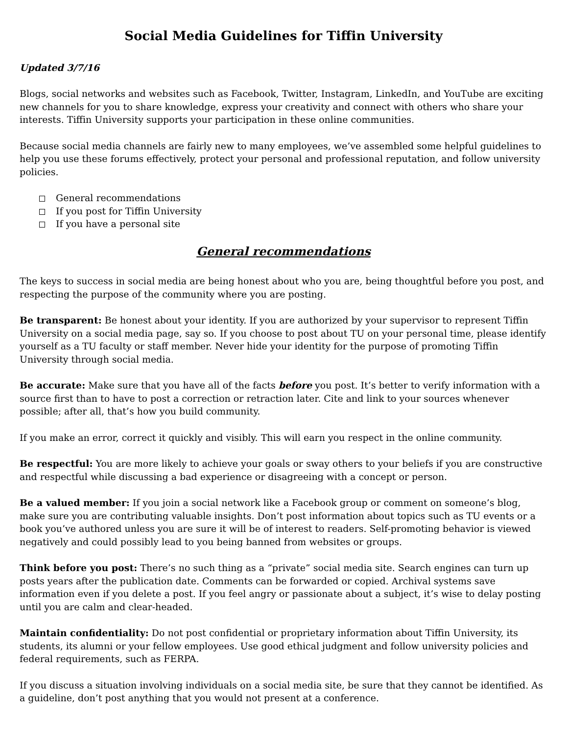Social Media Guidelines for Tiffin University
Updated 3/7/16
Blogs, social networks and websites such as Facebook, Twitter, Instagram, LinkedIn, and YouTube are exciting new channels for you to share knowledge, express your creativity and connect with others who share your interests. Tiffin University supports your participation in these online communities.
Because social media channels are fairly new to many employees, we’ve assembled some helpful guidelines to help you use these forums effectively, protect your personal and professional reputation, and follow university policies.
General recommendations
If you post for Tiffin University
If you have a personal site
General recommendations
The keys to success in social media are being honest about who you are, being thoughtful before you post, and respecting the purpose of the community where you are posting.
Be transparent: Be honest about your identity. If you are authorized by your supervisor to represent Tiffin University on a social media page, say so. If you choose to post about TU on your personal time, please identify yourself as a TU faculty or staff member. Never hide your identity for the purpose of promoting Tiffin University through social media.
Be accurate: Make sure that you have all of the facts before you post. It’s better to verify information with a source first than to have to post a correction or retraction later. Cite and link to your sources whenever possible; after all, that’s how you build community.
If you make an error, correct it quickly and visibly. This will earn you respect in the online community.
Be respectful: You are more likely to achieve your goals or sway others to your beliefs if you are constructive and respectful while discussing a bad experience or disagreeing with a concept or person.
Be a valued member: If you join a social network like a Facebook group or comment on someone’s blog, make sure you are contributing valuable insights. Don’t post information about topics such as TU events or a book you’ve authored unless you are sure it will be of interest to readers. Self-promoting behavior is viewed negatively and could possibly lead to you being banned from websites or groups.
Think before you post: There’s no such thing as a “private” social media site. Search engines can turn up posts years after the publication date. Comments can be forwarded or copied. Archival systems save information even if you delete a post. If you feel angry or passionate about a subject, it’s wise to delay posting until you are calm and clear-headed.
Maintain confidentiality: Do not post confidential or proprietary information about Tiffin University, its students, its alumni or your fellow employees. Use good ethical judgment and follow university policies and federal requirements, such as FERPA.
If you discuss a situation involving individuals on a social media site, be sure that they cannot be identified. As a guideline, don’t post anything that you would not present at a conference.